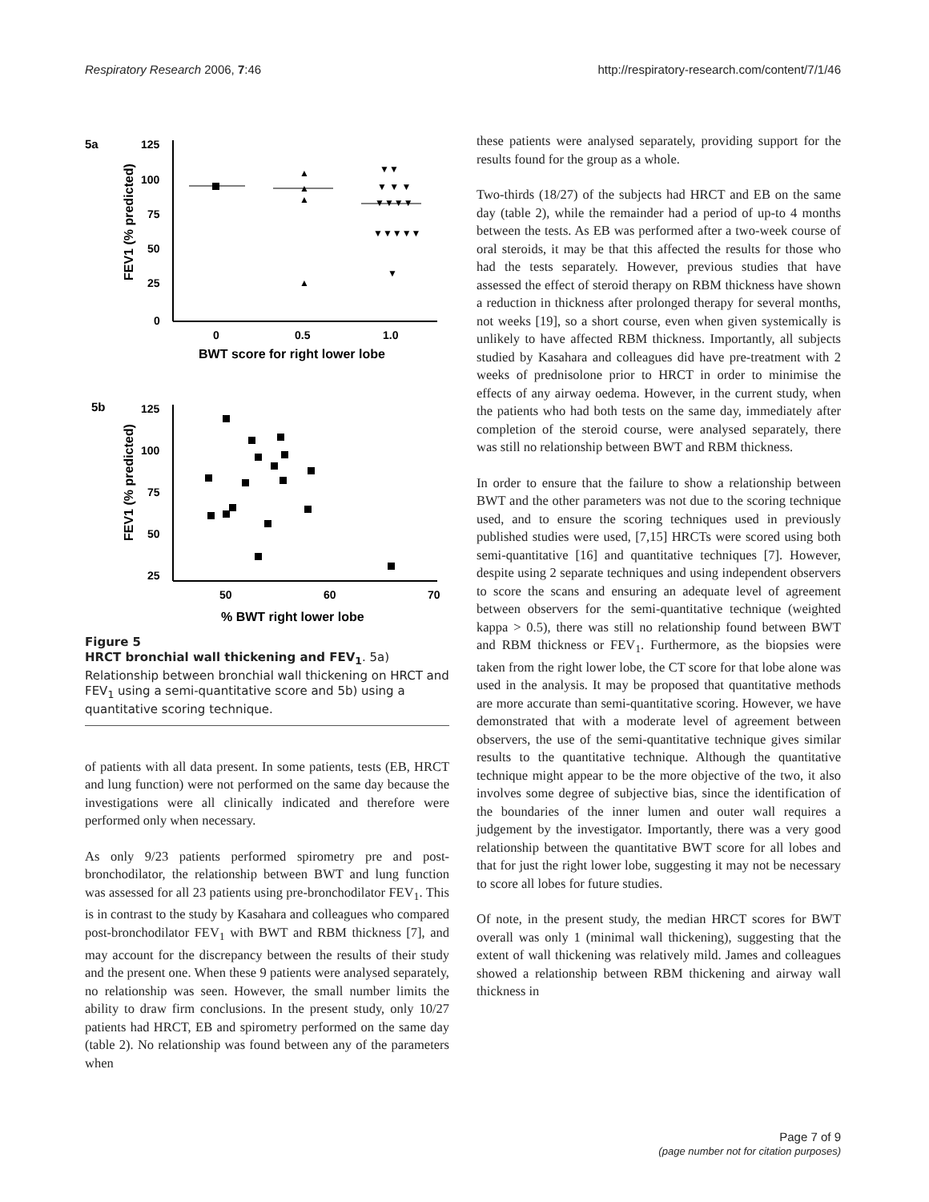Respiratory Research 2006, 7:46 http://respiratory-research.com/content/7/1/46
5a
125
100
75
50
25
0
0
0.5
1.0
BWT score for right lower lobe
FEV1 (% predicted)
▲
▲
▲
▲
▼▼
▼ ▼ ▼
▼▼▼▼
▼▼▼▼▼
▼
5b
125
100
75
50
25
50
60
70
% BWT right lower lobe
FEV1 (% predicted)
Figure 5
HRCT bronchial wall thickening and FEV<sub>1</sub>. 5a) Relationship between bronchial wall thickening on HRCT and FEV<sub>1</sub> using a semi-quantitative score and 5b) using a quantitative scoring technique.
of patients with all data present. In some patients, tests (EB, HRCT and lung function) were not performed on the same day because the investigations were all clinically indicated and therefore were performed only when necessary.
As only 9/23 patients performed spirometry pre and post-bronchodilator, the relationship between BWT and lung function was assessed for all 23 patients using pre-bronchodilator FEV<sub>1</sub>. This is in contrast to the study by Kasahara and colleagues who compared post-bronchodilator FEV<sub>1</sub> with BWT and RBM thickness [7], and may account for the discrepancy between the results of their study and the present one. When these 9 patients were analysed separately, no relationship was seen. However, the small number limits the ability to draw firm conclusions. In the present study, only 10/27 patients had HRCT, EB and spirometry performed on the same day (table 2). No relationship was found between any of the parameters when
these patients were analysed separately, providing support for the results found for the group as a whole.
Two-thirds (18/27) of the subjects had HRCT and EB on the same day (table 2), while the remainder had a period of up-to 4 months between the tests. As EB was performed after a two-week course of oral steroids, it may be that this affected the results for those who had the tests separately. However, previous studies that have assessed the effect of steroid therapy on RBM thickness have shown a reduction in thickness after prolonged therapy for several months, not weeks [19], so a short course, even when given systemically is unlikely to have affected RBM thickness. Importantly, all subjects studied by Kasahara and colleagues did have pre-treatment with 2 weeks of prednisolone prior to HRCT in order to minimise the effects of any airway oedema. However, in the current study, when the patients who had both tests on the same day, immediately after completion of the steroid course, were analysed separately, there was still no relationship between BWT and RBM thickness.
In order to ensure that the failure to show a relationship between BWT and the other parameters was not due to the scoring technique used, and to ensure the scoring techniques used in previously published studies were used, [7,15] HRCTs were scored using both semi-quantitative [16] and quantitative techniques [7]. However, despite using 2 separate techniques and using independent observers to score the scans and ensuring an adequate level of agreement between observers for the semi-quantitative technique (weighted kappa > 0.5), there was still no relationship found between BWT and RBM thickness or FEV<sub>1</sub>. Furthermore, as the biopsies were taken from the right lower lobe, the CT score for that lobe alone was used in the analysis. It may be proposed that quantitative methods are more accurate than semi-quantitative scoring. However, we have demonstrated that with a moderate level of agreement between observers, the use of the semi-quantitative technique gives similar results to the quantitative technique. Although the quantitative technique might appear to be the more objective of the two, it also involves some degree of subjective bias, since the identification of the boundaries of the inner lumen and outer wall requires a judgement by the investigator. Importantly, there was a very good relationship between the quantitative BWT score for all lobes and that for just the right lower lobe, suggesting it may not be necessary to score all lobes for future studies.
Of note, in the present study, the median HRCT scores for BWT overall was only 1 (minimal wall thickening), suggesting that the extent of wall thickening was relatively mild. James and colleagues showed a relationship between RBM thickening and airway wall thickness in
Page 7 of 9
(page number not for citation purposes)